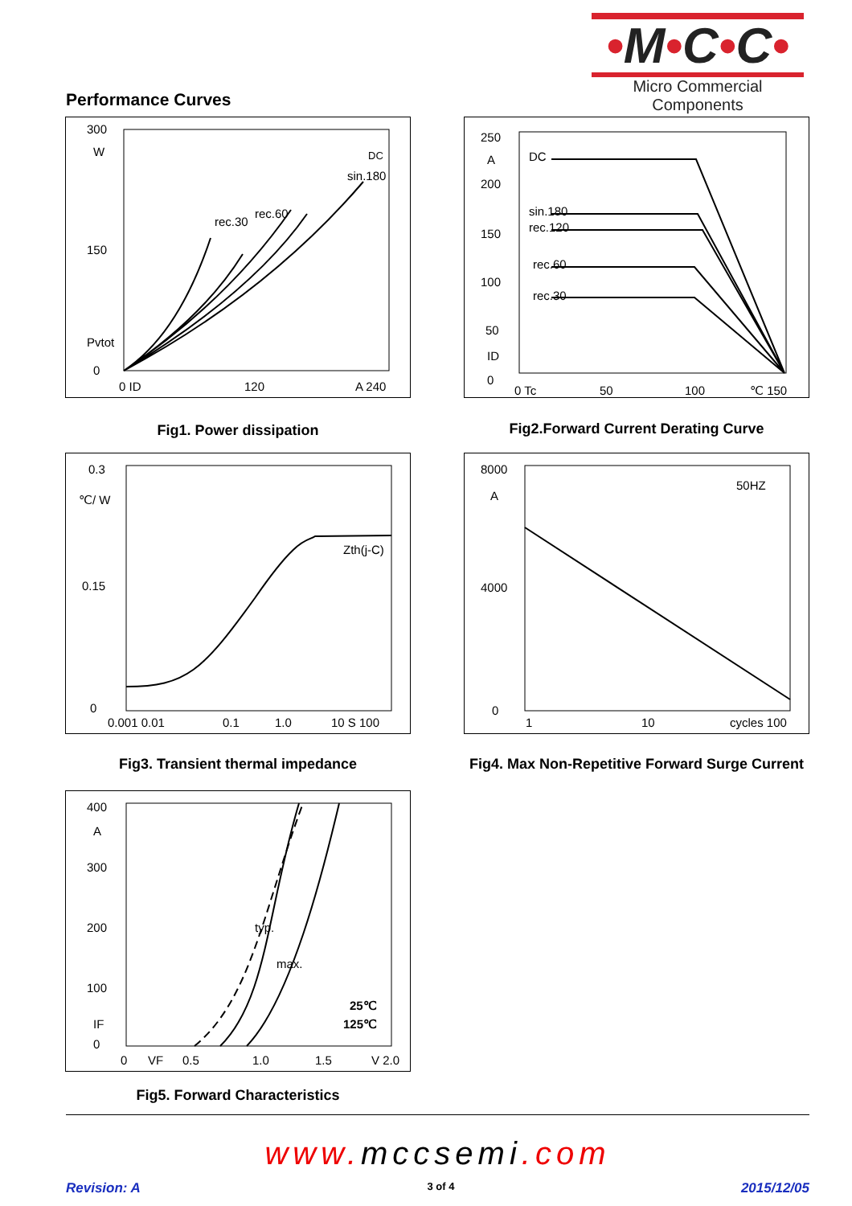•M•C•C•
Micro Commercial Components
Performance Curves
300
W
150
Pvtot
0
0 ID
120
A 240
rec.30
rec.60
sin.180
DC
Fig1. Power dissipation
250
A
200
150
100
50
ID
0
0 Tc
50
100
℃ 150
DC
sin.180
rec.120
rec.60
rec.30
Fig2.Forward Current Derating Curve
0.3
℃/ W
0.15
0
0.001 0.01
0.1
1.0
10 S 100
Zth(j-C)
Fig3. Transient thermal impedance
8000
A
4000
0
1
10
cycles 100
50HZ
Fig4. Max Non-Repetitive Forward Surge Current
400
A
300
200
100
IF
0
0
VF
0.5
1.0
1.5
V 2.0
typ.
max.
25℃
125℃
Fig5. Forward Characteristics
www. mccsemi.com
Revision: A 3 of 4 2015/12/05